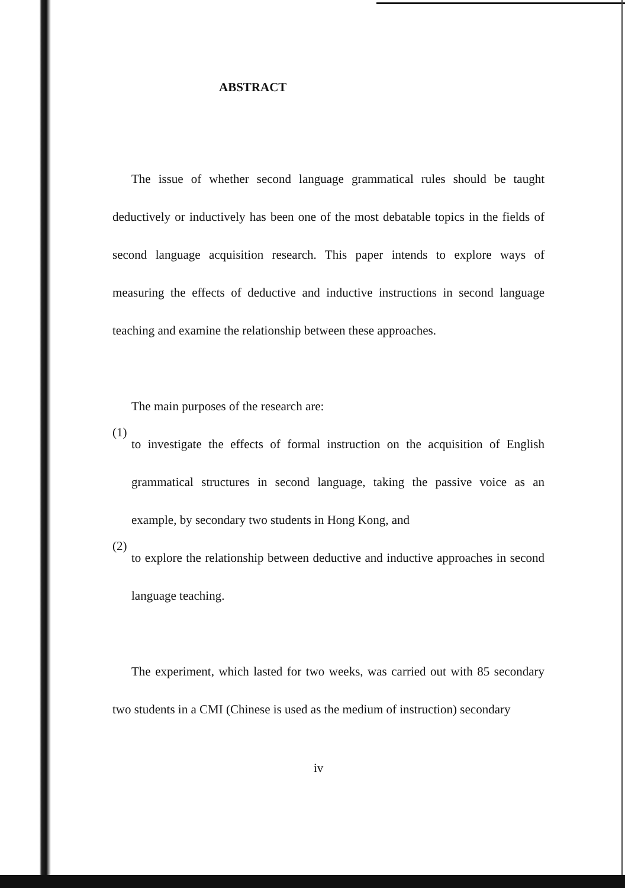ABSTRACT
The issue of whether second language grammatical rules should be taught deductively or inductively has been one of the most debatable topics in the fields of second language acquisition research. This paper intends to explore ways of measuring the effects of deductive and inductive instructions in second language teaching and examine the relationship between these approaches.
The main purposes of the research are:
(1)
to investigate the effects of formal instruction on the acquisition of English grammatical structures in second language, taking the passive voice as an example, by secondary two students in Hong Kong, and
(2)
to explore the relationship between deductive and inductive approaches in second language teaching.
The experiment, which lasted for two weeks, was carried out with 85 secondary two students in a CMI (Chinese is used as the medium of instruction) secondary
iv